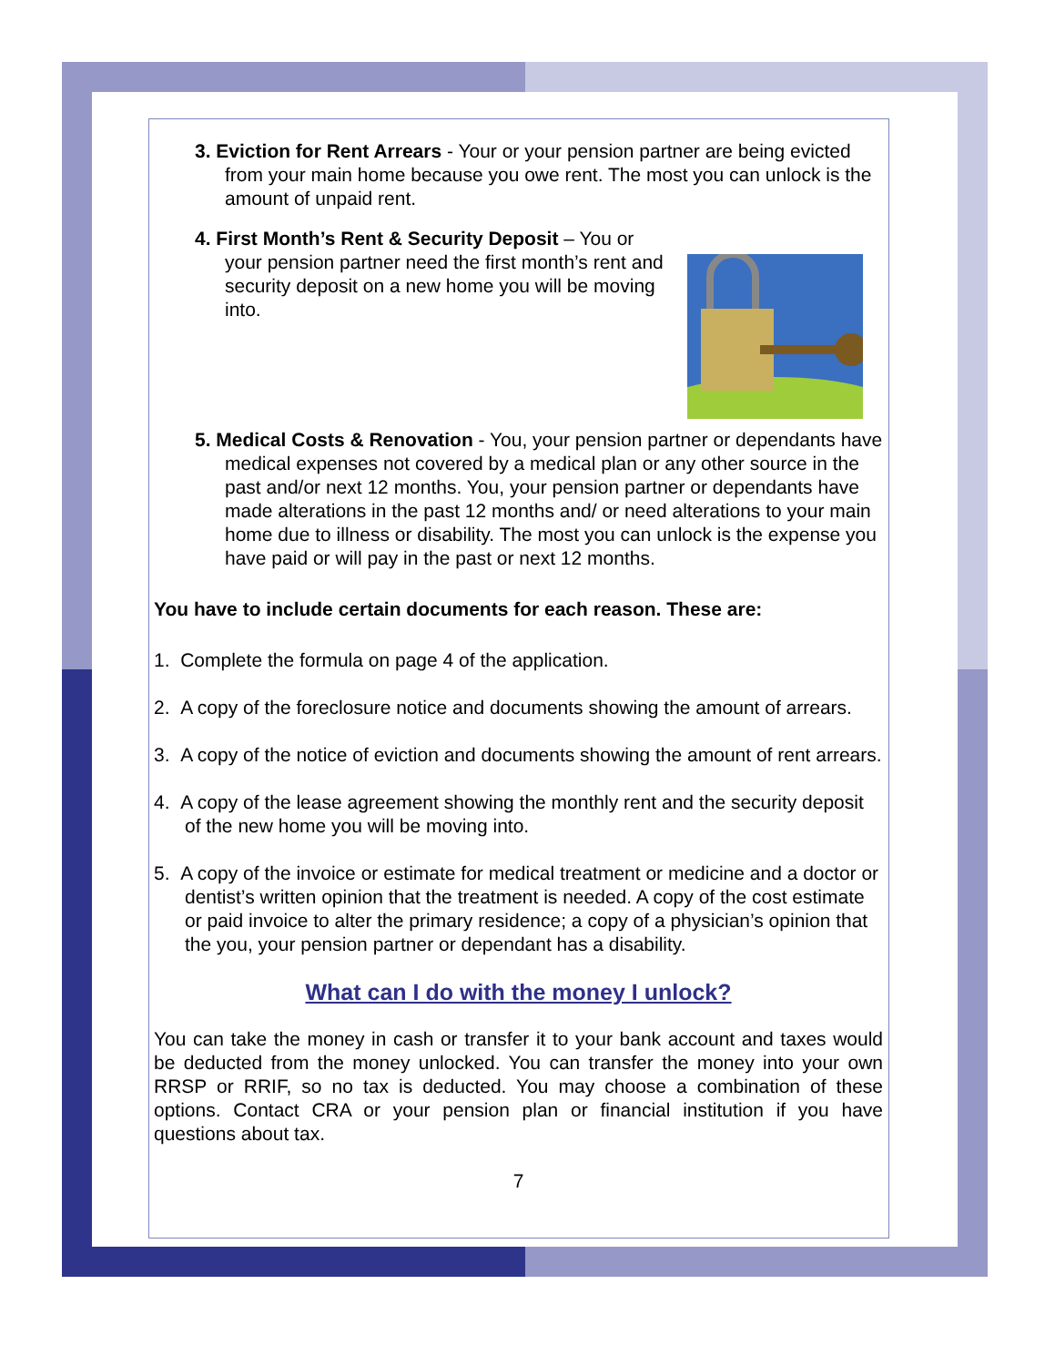3. Eviction for Rent Arrears - Your or your pension partner are being evicted from your main home because you owe rent. The most you can unlock is the amount of unpaid rent.
4. First Month’s Rent & Security Deposit – You or your pension partner need the first month’s rent and security deposit on a new home you will be moving into.
5. Medical Costs & Renovation - You, your pension partner or dependants have medical expenses not covered by a medical plan or any other source in the past and/or next 12 months. You, your pension partner or dependants have made alterations in the past 12 months and/ or need alterations to your main home due to illness or disability. The most you can unlock is the expense you have paid or will pay in the past or next 12 months.
You have to include certain documents for each reason. These are:
1. Complete the formula on page 4 of the application.
2. A copy of the foreclosure notice and documents showing the amount of arrears.
3. A copy of the notice of eviction and documents showing the amount of rent arrears.
4. A copy of the lease agreement showing the monthly rent and the security deposit of the new home you will be moving into.
5. A copy of the invoice or estimate for medical treatment or medicine and a doctor or dentist’s written opinion that the treatment is needed. A copy of the cost estimate or paid invoice to alter the primary residence; a copy of a physician’s opinion that the you, your pension partner or dependant has a disability.
What can I do with the money I unlock?
You can take the money in cash or transfer it to your bank account and taxes would be deducted from the money unlocked. You can transfer the money into your own RRSP or RRIF, so no tax is deducted. You may choose a combination of these options. Contact CRA or your pension plan or financial institution if you have questions about tax.
7